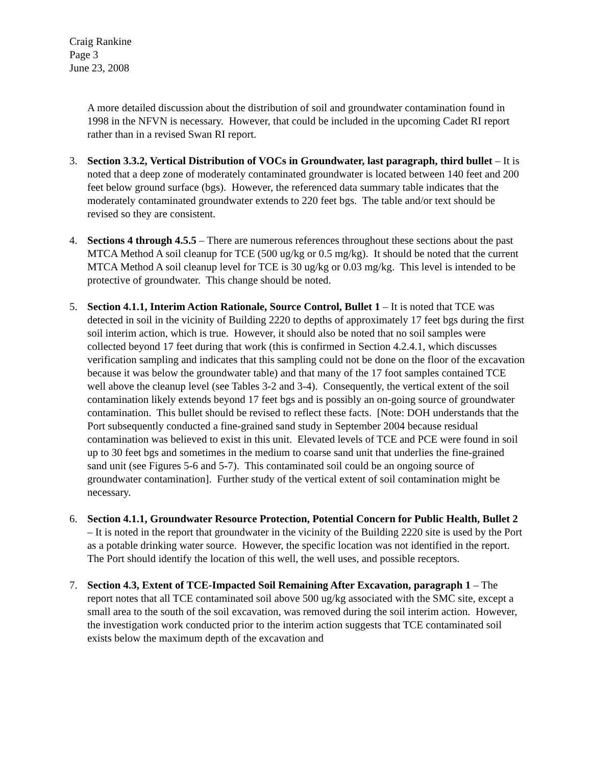Craig Rankine
Page 3
June 23, 2008
A more detailed discussion about the distribution of soil and groundwater contamination found in 1998 in the NFVN is necessary. However, that could be included in the upcoming Cadet RI report rather than in a revised Swan RI report.
3. Section 3.3.2, Vertical Distribution of VOCs in Groundwater, last paragraph, third bullet – It is noted that a deep zone of moderately contaminated groundwater is located between 140 feet and 200 feet below ground surface (bgs). However, the referenced data summary table indicates that the moderately contaminated groundwater extends to 220 feet bgs. The table and/or text should be revised so they are consistent.
4. Sections 4 through 4.5.5 – There are numerous references throughout these sections about the past MTCA Method A soil cleanup for TCE (500 ug/kg or 0.5 mg/kg). It should be noted that the current MTCA Method A soil cleanup level for TCE is 30 ug/kg or 0.03 mg/kg. This level is intended to be protective of groundwater. This change should be noted.
5. Section 4.1.1, Interim Action Rationale, Source Control, Bullet 1 – It is noted that TCE was detected in soil in the vicinity of Building 2220 to depths of approximately 17 feet bgs during the first soil interim action, which is true. However, it should also be noted that no soil samples were collected beyond 17 feet during that work (this is confirmed in Section 4.2.4.1, which discusses verification sampling and indicates that this sampling could not be done on the floor of the excavation because it was below the groundwater table) and that many of the 17 foot samples contained TCE well above the cleanup level (see Tables 3-2 and 3-4). Consequently, the vertical extent of the soil contamination likely extends beyond 17 feet bgs and is possibly an on-going source of groundwater contamination. This bullet should be revised to reflect these facts. [Note: DOH understands that the Port subsequently conducted a fine-grained sand study in September 2004 because residual contamination was believed to exist in this unit. Elevated levels of TCE and PCE were found in soil up to 30 feet bgs and sometimes in the medium to coarse sand unit that underlies the fine-grained sand unit (see Figures 5-6 and 5-7). This contaminated soil could be an ongoing source of groundwater contamination]. Further study of the vertical extent of soil contamination might be necessary.
6. Section 4.1.1, Groundwater Resource Protection, Potential Concern for Public Health, Bullet 2 – It is noted in the report that groundwater in the vicinity of the Building 2220 site is used by the Port as a potable drinking water source. However, the specific location was not identified in the report. The Port should identify the location of this well, the well uses, and possible receptors.
7. Section 4.3, Extent of TCE-Impacted Soil Remaining After Excavation, paragraph 1 – The report notes that all TCE contaminated soil above 500 ug/kg associated with the SMC site, except a small area to the south of the soil excavation, was removed during the soil interim action. However, the investigation work conducted prior to the interim action suggests that TCE contaminated soil exists below the maximum depth of the excavation and